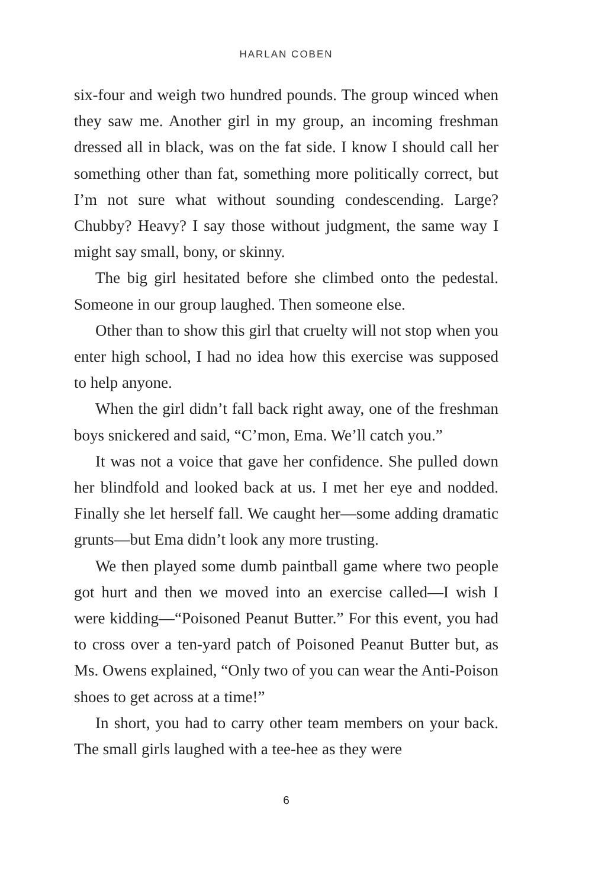HARLAN COBEN
six-four and weigh two hundred pounds. The group winced when they saw me. Another girl in my group, an incoming freshman dressed all in black, was on the fat side. I know I should call her something other than fat, something more politically correct, but I’m not sure what without sounding condescending. Large? Chubby? Heavy? I say those without judgment, the same way I might say small, bony, or skinny.
The big girl hesitated before she climbed onto the pedestal. Someone in our group laughed. Then someone else.
Other than to show this girl that cruelty will not stop when you enter high school, I had no idea how this exercise was supposed to help anyone.
When the girl didn’t fall back right away, one of the freshman boys snickered and said, “C’mon, Ema. We’ll catch you.”
It was not a voice that gave her confidence. She pulled down her blindfold and looked back at us. I met her eye and nodded. Finally she let herself fall. We caught her—some adding dramatic grunts—but Ema didn’t look any more trusting.
We then played some dumb paintball game where two people got hurt and then we moved into an exercise called—I wish I were kidding—“Poisoned Peanut Butter.” For this event, you had to cross over a ten-yard patch of Poisoned Peanut Butter but, as Ms. Owens explained, “Only two of you can wear the Anti-Poison shoes to get across at a time!”
In short, you had to carry other team members on your back. The small girls laughed with a tee-hee as they were
6